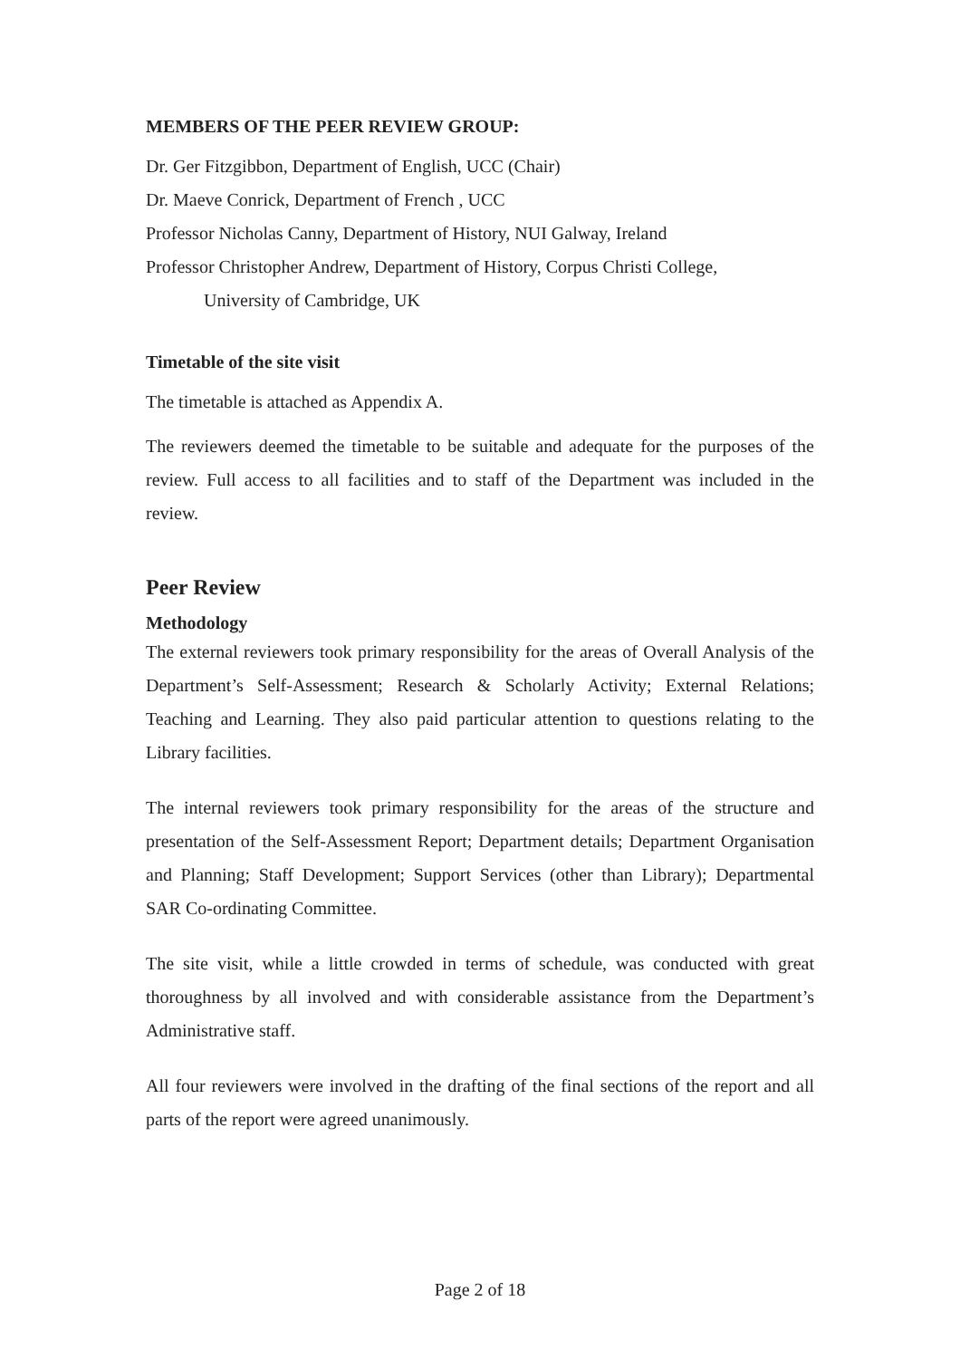MEMBERS OF THE PEER REVIEW GROUP:
Dr. Ger Fitzgibbon, Department of English, UCC (Chair)
Dr. Maeve Conrick, Department of French , UCC
Professor Nicholas Canny, Department of History, NUI Galway, Ireland
Professor Christopher Andrew, Department of History, Corpus Christi College,
University of Cambridge, UK
Timetable of the site visit
The timetable is attached as Appendix A.
The reviewers deemed the timetable to be suitable and adequate for the purposes of the review. Full access to all facilities and to staff of the Department was included in the review.
Peer Review
Methodology
The external reviewers took primary responsibility for the areas of Overall Analysis of the Department’s Self-Assessment; Research & Scholarly Activity; External Relations; Teaching and Learning. They also paid particular attention to questions relating to the Library facilities.
The internal reviewers took primary responsibility for the areas of the structure and presentation of the Self-Assessment Report; Department details; Department Organisation and Planning; Staff Development; Support Services (other than Library); Departmental SAR Co-ordinating Committee.
The site visit, while a little crowded in terms of schedule, was conducted with great thoroughness by all involved and with considerable assistance from the Department’s Administrative staff.
All four reviewers were involved in the drafting of the final sections of the report and all parts of the report were agreed unanimously.
Page 2 of 18